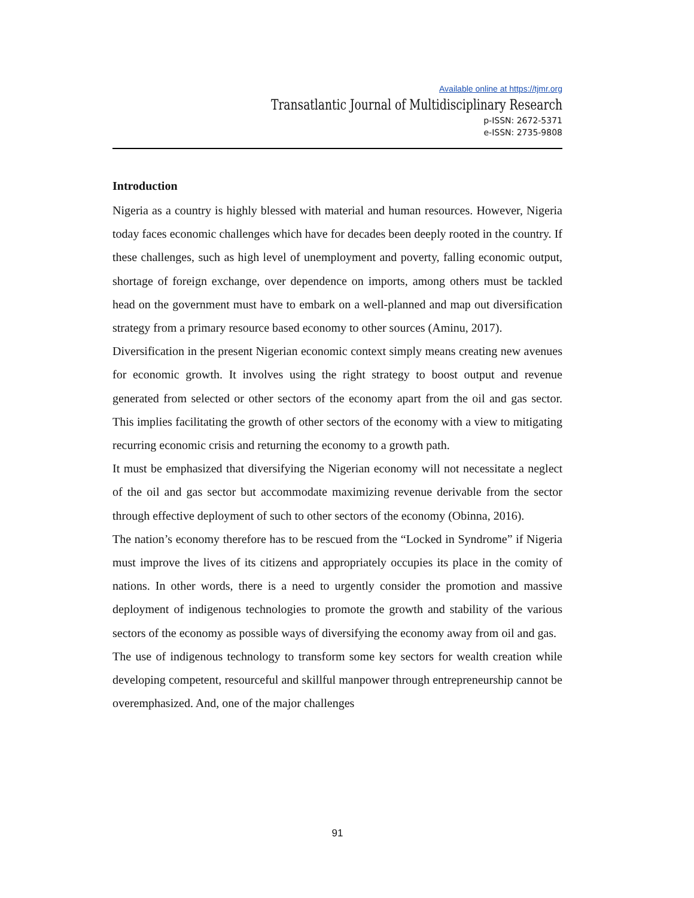Available online at https://tjmr.org
Transatlantic Journal of Multidisciplinary Research
p-ISSN: 2672-5371
e-ISSN: 2735-9808
Introduction
Nigeria as a country is highly blessed with material and human resources. However, Nigeria today faces economic challenges which have for decades been deeply rooted in the country. If these challenges, such as high level of unemployment and poverty, falling economic output, shortage of foreign exchange, over dependence on imports, among others must be tackled head on the government must have to embark on a well-planned and map out diversification strategy from a primary resource based economy to other sources (Aminu, 2017).
Diversification in the present Nigerian economic context simply means creating new avenues for economic growth. It involves using the right strategy to boost output and revenue generated from selected or other sectors of the economy apart from the oil and gas sector. This implies facilitating the growth of other sectors of the economy with a view to mitigating recurring economic crisis and returning the economy to a growth path.
It must be emphasized that diversifying the Nigerian economy will not necessitate a neglect of the oil and gas sector but accommodate maximizing revenue derivable from the sector through effective deployment of such to other sectors of the economy (Obinna, 2016).
The nation’s economy therefore has to be rescued from the “Locked in Syndrome” if Nigeria must improve the lives of its citizens and appropriately occupies its place in the comity of nations. In other words, there is a need to urgently consider the promotion and massive deployment of indigenous technologies to promote the growth and stability of the various sectors of the economy as possible ways of diversifying the economy away from oil and gas.
The use of indigenous technology to transform some key sectors for wealth creation while developing competent, resourceful and skillful manpower through entrepreneurship cannot be overemphasized. And, one of the major challenges
91